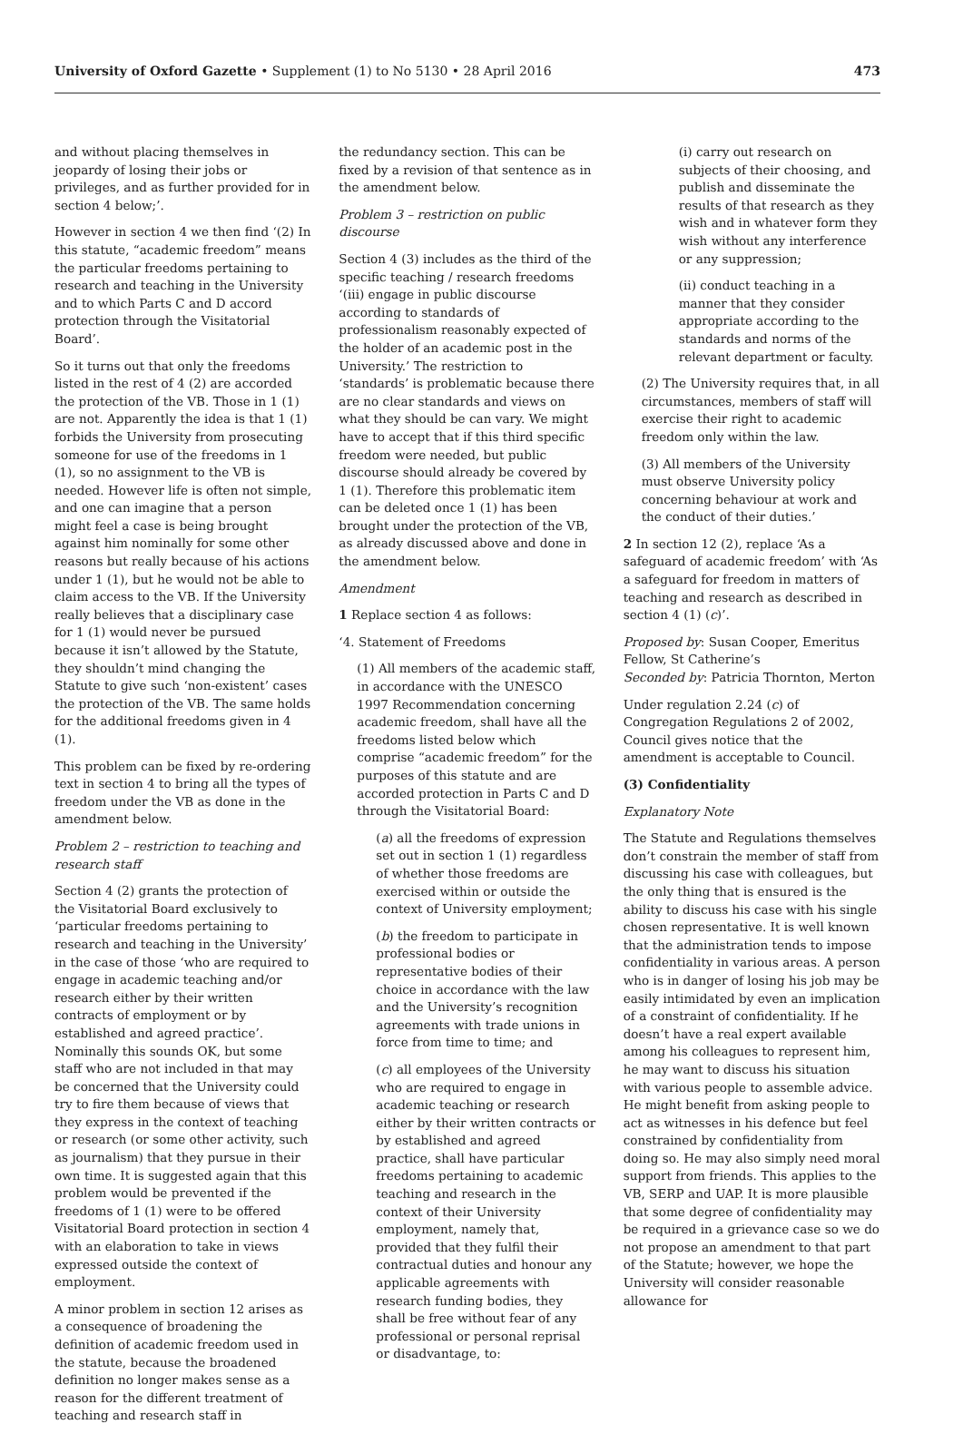University of Oxford Gazette • Supplement (1) to No 5130 • 28 April 2016
473
and without placing themselves in jeopardy of losing their jobs or privileges, and as further provided for in section 4 below;’.
However in section 4 we then find ‘(2) In this statute, “academic freedom” means the particular freedoms pertaining to research and teaching in the University and to which Parts C and D accord protection through the Visitatorial Board’.
So it turns out that only the freedoms listed in the rest of 4 (2) are accorded the protection of the VB. Those in 1 (1) are not. Apparently the idea is that 1 (1) forbids the University from prosecuting someone for use of the freedoms in 1 (1), so no assignment to the VB is needed. However life is often not simple, and one can imagine that a person might feel a case is being brought against him nominally for some other reasons but really because of his actions under 1 (1), but he would not be able to claim access to the VB. If the University really believes that a disciplinary case for 1 (1) would never be pursued because it isn’t allowed by the Statute, they shouldn’t mind changing the Statute to give such ‘non-existent’ cases the protection of the VB. The same holds for the additional freedoms given in 4 (1).
This problem can be fixed by re-ordering text in section 4 to bring all the types of freedom under the VB as done in the amendment below.
Problem 2 – restriction to teaching and research staff
Section 4 (2) grants the protection of the Visitatorial Board exclusively to ‘particular freedoms pertaining to research and teaching in the University’ in the case of those ‘who are required to engage in academic teaching and/or research either by their written contracts of employment or by established and agreed practice’. Nominally this sounds OK, but some staff who are not included in that may be concerned that the University could try to fire them because of views that they express in the context of teaching or research (or some other activity, such as journalism) that they pursue in their own time. It is suggested again that this problem would be prevented if the freedoms of 1 (1) were to be offered Visitatorial Board protection in section 4 with an elaboration to take in views expressed outside the context of employment.
A minor problem in section 12 arises as a consequence of broadening the definition of academic freedom used in the statute, because the broadened definition no longer makes sense as a reason for the different treatment of teaching and research staff in
the redundancy section. This can be fixed by a revision of that sentence as in the amendment below.
Problem 3 – restriction on public discourse
Section 4 (3) includes as the third of the specific teaching / research freedoms ‘(iii) engage in public discourse according to standards of professionalism reasonably expected of the holder of an academic post in the University.’ The restriction to ‘standards’ is problematic because there are no clear standards and views on what they should be can vary. We might have to accept that if this third specific freedom were needed, but public discourse should already be covered by 1 (1). Therefore this problematic item can be deleted once 1 (1) has been brought under the protection of the VB, as already discussed above and done in the amendment below.
Amendment
1 Replace section 4 as follows:
‘4. Statement of Freedoms
(1) All members of the academic staff, in accordance with the UNESCO 1997 Recommendation concerning academic freedom, shall have all the freedoms listed below which comprise “academic freedom” for the purposes of this statute and are accorded protection in Parts C and D through the Visitatorial Board:
(a) all the freedoms of expression set out in section 1 (1) regardless of whether those freedoms are exercised within or outside the context of University employment;
(b) the freedom to participate in professional bodies or representative bodies of their choice in accordance with the law and the University’s recognition agreements with trade unions in force from time to time; and
(c) all employees of the University who are required to engage in academic teaching or research either by their written contracts or by established and agreed practice, shall have particular freedoms pertaining to academic teaching and research in the context of their University employment, namely that, provided that they fulfil their contractual duties and honour any applicable agreements with research funding bodies, they shall be free without fear of any professional or personal reprisal or disadvantage, to:
(i) carry out research on subjects of their choosing, and publish and disseminate the results of that research as they wish and in whatever form they wish without any interference or any suppression;
(ii) conduct teaching in a manner that they consider appropriate according to the standards and norms of the relevant department or faculty.
(2) The University requires that, in all circumstances, members of staff will exercise their right to academic freedom only within the law.
(3) All members of the University must observe University policy concerning behaviour at work and the conduct of their duties.’
2 In section 12 (2), replace ‘As a safeguard of academic freedom’ with ‘As a safeguard for freedom in matters of teaching and research as described in section 4 (1) (c)’.
Proposed by: Susan Cooper, Emeritus Fellow, St Catherine’s
Seconded by: Patricia Thornton, Merton
Under regulation 2.24 (c) of Congregation Regulations 2 of 2002, Council gives notice that the amendment is acceptable to Council.
(3) Confidentiality
Explanatory Note
The Statute and Regulations themselves don’t constrain the member of staff from discussing his case with colleagues, but the only thing that is ensured is the ability to discuss his case with his single chosen representative. It is well known that the administration tends to impose confidentiality in various areas. A person who is in danger of losing his job may be easily intimidated by even an implication of a constraint of confidentiality. If he doesn’t have a real expert available among his colleagues to represent him, he may want to discuss his situation with various people to assemble advice. He might benefit from asking people to act as witnesses in his defence but feel constrained by confidentiality from doing so. He may also simply need moral support from friends. This applies to the VB, SERP and UAP. It is more plausible that some degree of confidentiality may be required in a grievance case so we do not propose an amendment to that part of the Statute; however, we hope the University will consider reasonable allowance for